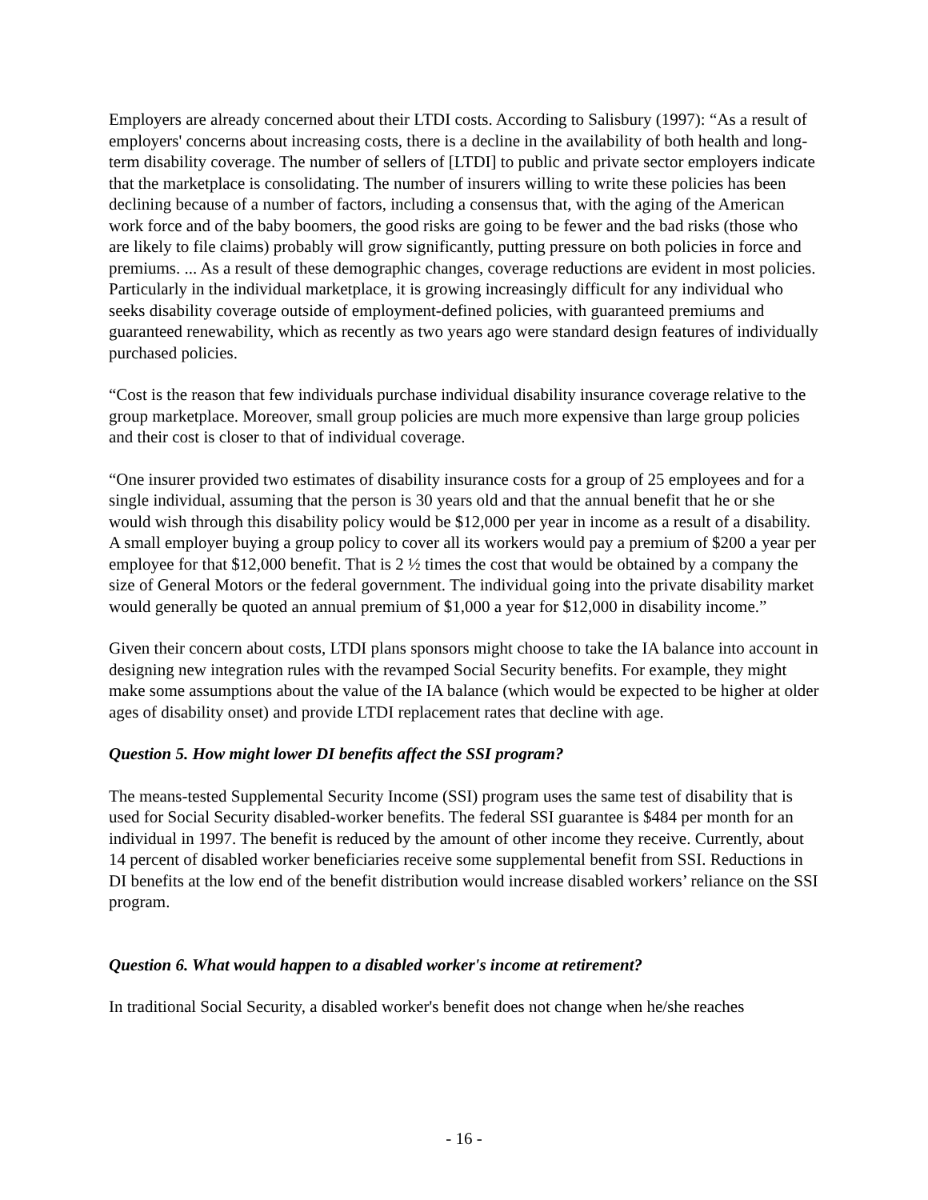Employers are already concerned about their LTDI costs. According to Salisbury (1997): “As a result of employers' concerns about increasing costs, there is a decline in the availability of both health and long-term disability coverage. The number of sellers of [LTDI] to public and private sector employers indicate that the marketplace is consolidating. The number of insurers willing to write these policies has been declining because of a number of factors, including a consensus that, with the aging of the American work force and of the baby boomers, the good risks are going to be fewer and the bad risks (those who are likely to file claims) probably will grow significantly, putting pressure on both policies in force and premiums. ... As a result of these demographic changes, coverage reductions are evident in most policies. Particularly in the individual marketplace, it is growing increasingly difficult for any individual who seeks disability coverage outside of employment-defined policies, with guaranteed premiums and guaranteed renewability, which as recently as two years ago were standard design features of individually purchased policies.
“Cost is the reason that few individuals purchase individual disability insurance coverage relative to the group marketplace. Moreover, small group policies are much more expensive than large group policies and their cost is closer to that of individual coverage.
“One insurer provided two estimates of disability insurance costs for a group of 25 employees and for a single individual, assuming that the person is 30 years old and that the annual benefit that he or she would wish through this disability policy would be $12,000 per year in income as a result of a disability. A small employer buying a group policy to cover all its workers would pay a premium of $200 a year per employee for that $12,000 benefit. That is 2 ½ times the cost that would be obtained by a company the size of General Motors or the federal government. The individual going into the private disability market would generally be quoted an annual premium of $1,000 a year for $12,000 in disability income.”
Given their concern about costs, LTDI plans sponsors might choose to take the IA balance into account in designing new integration rules with the revamped Social Security benefits. For example, they might make some assumptions about the value of the IA balance (which would be expected to be higher at older ages of disability onset) and provide LTDI replacement rates that decline with age.
Question 5. How might lower DI benefits affect the SSI program?
The means-tested Supplemental Security Income (SSI) program uses the same test of disability that is used for Social Security disabled-worker benefits. The federal SSI guarantee is $484 per month for an individual in 1997. The benefit is reduced by the amount of other income they receive. Currently, about 14 percent of disabled worker beneficiaries receive some supplemental benefit from SSI. Reductions in DI benefits at the low end of the benefit distribution would increase disabled workers’ reliance on the SSI program.
Question 6. What would happen to a disabled worker's income at retirement?
In traditional Social Security, a disabled worker's benefit does not change when he/she reaches
- 16 -